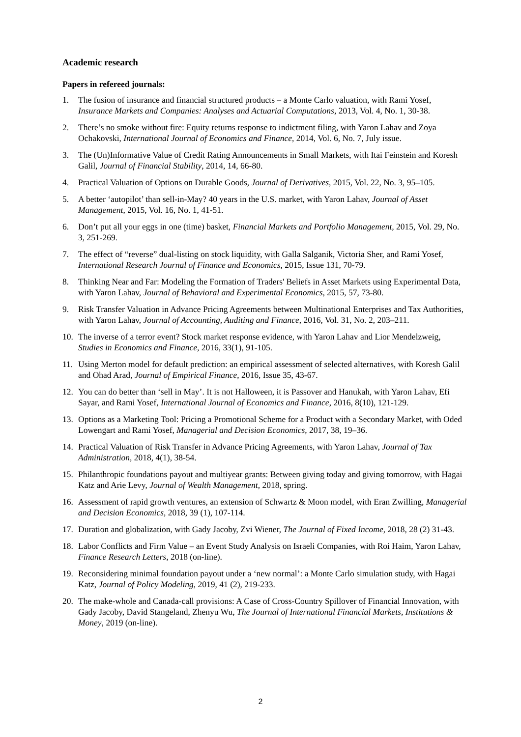Academic research
Papers in refereed journals:
1. The fusion of insurance and financial structured products – a Monte Carlo valuation, with Rami Yosef, Insurance Markets and Companies: Analyses and Actuarial Computations, 2013, Vol. 4, No. 1, 30-38.
2. There’s no smoke without fire: Equity returns response to indictment filing, with Yaron Lahav and Zoya Ochakovski, International Journal of Economics and Finance, 2014, Vol. 6, No. 7, July issue.
3. The (Un)Informative Value of Credit Rating Announcements in Small Markets, with Itai Feinstein and Koresh Galil, Journal of Financial Stability, 2014, 14, 66-80.
4. Practical Valuation of Options on Durable Goods, Journal of Derivatives, 2015, Vol. 22, No. 3, 95–105.
5. A better ‘autopilot’ than sell-in-May? 40 years in the U.S. market, with Yaron Lahav, Journal of Asset Management, 2015, Vol. 16, No. 1, 41-51.
6. Don’t put all your eggs in one (time) basket, Financial Markets and Portfolio Management, 2015, Vol. 29, No. 3, 251-269.
7. The effect of “reverse” dual-listing on stock liquidity, with Galla Salganik, Victoria Sher, and Rami Yosef, International Research Journal of Finance and Economics, 2015, Issue 131, 70-79.
8. Thinking Near and Far: Modeling the Formation of Traders' Beliefs in Asset Markets using Experimental Data, with Yaron Lahav, Journal of Behavioral and Experimental Economics, 2015, 57, 73-80.
9. Risk Transfer Valuation in Advance Pricing Agreements between Multinational Enterprises and Tax Authorities, with Yaron Lahav, Journal of Accounting, Auditing and Finance, 2016, Vol. 31, No. 2, 203–211.
10. The inverse of a terror event? Stock market response evidence, with Yaron Lahav and Lior Mendelzweig, Studies in Economics and Finance, 2016, 33(1), 91-105.
11. Using Merton model for default prediction: an empirical assessment of selected alternatives, with Koresh Galil and Ohad Arad, Journal of Empirical Finance, 2016, Issue 35, 43-67.
12. You can do better than ‘sell in May’. It is not Halloween, it is Passover and Hanukah, with Yaron Lahav, Efi Sayar, and Rami Yosef, International Journal of Economics and Finance, 2016, 8(10), 121-129.
13. Options as a Marketing Tool: Pricing a Promotional Scheme for a Product with a Secondary Market, with Oded Lowengart and Rami Yosef, Managerial and Decision Economics, 2017, 38, 19–36.
14. Practical Valuation of Risk Transfer in Advance Pricing Agreements, with Yaron Lahav, Journal of Tax Administration, 2018, 4(1), 38-54.
15. Philanthropic foundations payout and multiyear grants: Between giving today and giving tomorrow, with Hagai Katz and Arie Levy, Journal of Wealth Management, 2018, spring.
16. Assessment of rapid growth ventures, an extension of Schwartz & Moon model, with Eran Zwilling, Managerial and Decision Economics, 2018, 39 (1), 107-114.
17. Duration and globalization, with Gady Jacoby, Zvi Wiener, The Journal of Fixed Income, 2018, 28 (2) 31-43.
18. Labor Conflicts and Firm Value – an Event Study Analysis on Israeli Companies, with Roi Haim, Yaron Lahav, Finance Research Letters, 2018 (on-line).
19. Reconsidering minimal foundation payout under a ‘new normal’: a Monte Carlo simulation study, with Hagai Katz, Journal of Policy Modeling, 2019, 41 (2), 219-233.
20. The make-whole and Canada-call provisions: A Case of Cross-Country Spillover of Financial Innovation, with Gady Jacoby, David Stangeland, Zhenyu Wu, The Journal of International Financial Markets, Institutions & Money, 2019 (on-line).
2